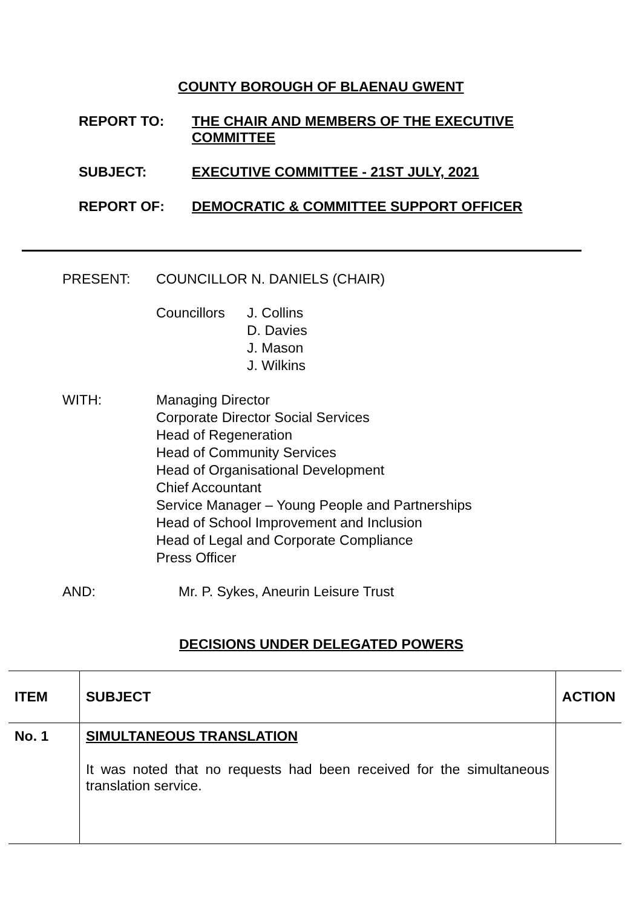COUNTY BOROUGH OF BLAENAU GWENT
REPORT TO: THE CHAIR AND MEMBERS OF THE EXECUTIVE COMMITTEE
SUBJECT: EXECUTIVE COMMITTEE - 21ST JULY, 2021
REPORT OF: DEMOCRATIC & COMMITTEE SUPPORT OFFICER
PRESENT: COUNCILLOR N. DANIELS (CHAIR)
Councillors
J. Collins
D. Davies
J. Mason
J. Wilkins
WITH: Managing Director
Corporate Director Social Services
Head of Regeneration
Head of Community Services
Head of Organisational Development
Chief Accountant
Service Manager – Young People and Partnerships
Head of School Improvement and Inclusion
Head of Legal and Corporate Compliance
Press Officer
AND: Mr. P. Sykes, Aneurin Leisure Trust
DECISIONS UNDER DELEGATED POWERS
| ITEM | SUBJECT | ACTION |
| --- | --- | --- |
| No. 1 | SIMULTANEOUS TRANSLATION It was noted that no requests had been received for the simultaneous translation service. | |